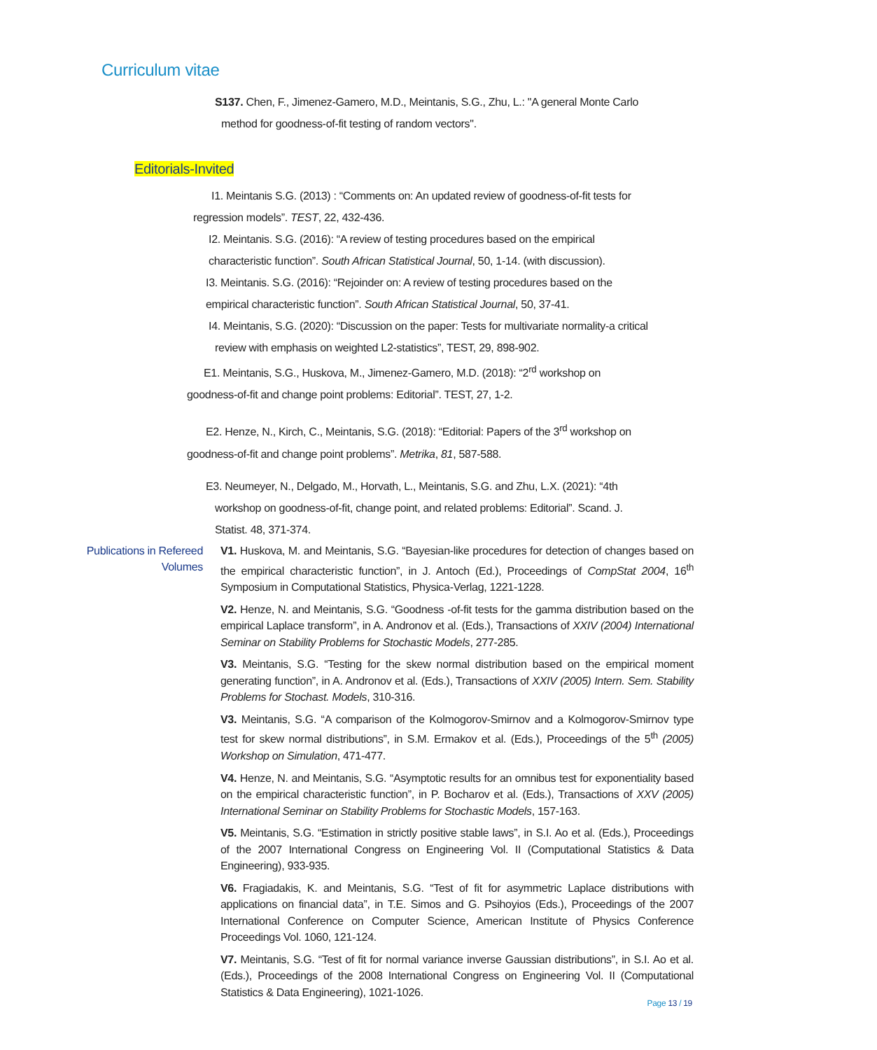Curriculum vitae
S137. Chen, F., Jimenez-Gamero, M.D., Meintanis, S.G., Zhu, L.: "A general Monte Carlo
method for goodness-of-fit testing of random vectors".
Editorials-Invited
I1. Meintanis S.G. (2013) : “Comments on: An updated review of goodness-of-fit tests for
regression models”. TEST, 22, 432-436.
I2. Meintanis. S.G. (2016): “A review of testing procedures based on the empirical
characteristic function”. South African Statistical Journal, 50, 1-14. (with discussion).
I3. Meintanis. S.G. (2016): “Rejoinder on: A review of testing procedures based on the
empirical characteristic function”. South African Statistical Journal, 50, 37-41.
I4. Meintanis, S.G. (2020): “Discussion on the paper: Tests for multivariate normality-a critical
review with emphasis on weighted L2-statistics”, TEST, 29, 898-902.
E1. Meintanis, S.G., Huskova, M., Jimenez-Gamero, M.D. (2018): “2<sup>rd</sup> workshop on
goodness-of-fit and change point problems: Editorial”. TEST, 27, 1-2.
E2. Henze, N., Kirch, C., Meintanis, S.G. (2018): “Editorial: Papers of the 3<sup>rd</sup> workshop on
goodness-of-fit and change point problems”. Metrika, 81, 587-588.
E3. Neumeyer, N., Delgado, M., Horvath, L., Meintanis, S.G. and Zhu, L.X. (2021): “4th
workshop on goodness-of-fit, change point, and related problems: Editorial”. Scand. J.
Statist. 48, 371-374.
Publications in Refereed Volumes
V1. Huskova, M. and Meintanis, S.G. “Bayesian-like procedures for detection of changes based on the empirical characteristic function”, in J. Antoch (Ed.), Proceedings of CompStat 2004, 16<sup>th</sup> Symposium in Computational Statistics, Physica-Verlag, 1221-1228.
V2. Henze, N. and Meintanis, S.G. “Goodness -of-fit tests for the gamma distribution based on the empirical Laplace transform”, in A. Andronov et al. (Eds.), Transactions of XXIV (2004) International Seminar on Stability Problems for Stochastic Models, 277-285.
V3. Meintanis, S.G. “Testing for the skew normal distribution based on the empirical moment generating function”, in A. Andronov et al. (Eds.), Transactions of XXIV (2005) Intern. Sem. Stability Problems for Stochast. Models, 310-316.
V3. Meintanis, S.G. “A comparison of the Kolmogorov-Smirnov and a Kolmogorov-Smirnov type test for skew normal distributions”, in S.M. Ermakov et al. (Eds.), Proceedings of the 5<sup>th</sup> (2005) Workshop on Simulation, 471-477.
V4. Henze, N. and Meintanis, S.G. “Asymptotic results for an omnibus test for exponentiality based on the empirical characteristic function”, in P. Bocharov et al. (Eds.), Transactions of XXV (2005) International Seminar on Stability Problems for Stochastic Models, 157-163.
V5. Meintanis, S.G. “Estimation in strictly positive stable laws”, in S.I. Ao et al. (Eds.), Proceedings of the 2007 International Congress on Engineering Vol. II (Computational Statistics & Data Engineering), 933-935.
V6. Fragiadakis, K. and Meintanis, S.G. “Test of fit for asymmetric Laplace distributions with applications on financial data”, in T.E. Simos and G. Psihoyios (Eds.), Proceedings of the 2007 International Conference on Computer Science, American Institute of Physics Conference Proceedings Vol. 1060, 121-124.
V7. Meintanis, S.G. “Test of fit for normal variance inverse Gaussian distributions”, in S.I. Ao et al. (Eds.), Proceedings of the 2008 International Congress on Engineering Vol. II (Computational Statistics & Data Engineering), 1021-1026.
Page 13 / 19